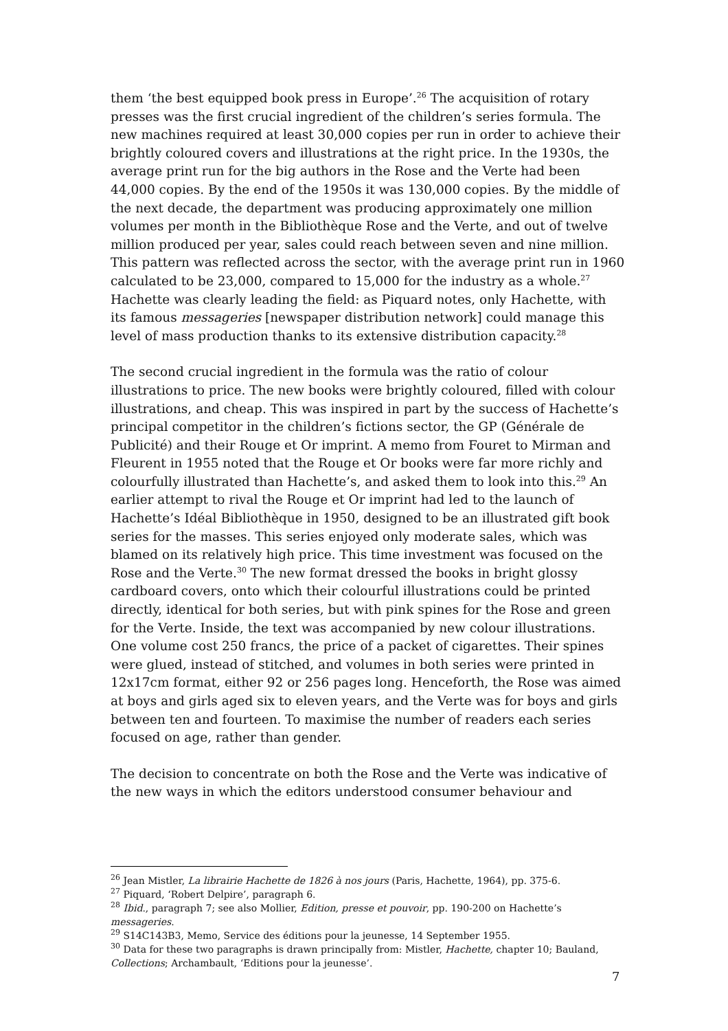them ‘the best equipped book press in Europe’.<sup>26</sup> The acquisition of rotary presses was the first crucial ingredient of the children’s series formula. The new machines required at least 30,000 copies per run in order to achieve their brightly coloured covers and illustrations at the right price. In the 1930s, the average print run for the big authors in the Rose and the Verte had been 44,000 copies. By the end of the 1950s it was 130,000 copies. By the middle of the next decade, the department was producing approximately one million volumes per month in the Bibliothèque Rose and the Verte, and out of twelve million produced per year, sales could reach between seven and nine million. This pattern was reflected across the sector, with the average print run in 1960 calculated to be 23,000, compared to 15,000 for the industry as a whole.<sup>27</sup> Hachette was clearly leading the field: as Piquard notes, only Hachette, with its famous messageries [newspaper distribution network] could manage this level of mass production thanks to its extensive distribution capacity.<sup>28</sup>
The second crucial ingredient in the formula was the ratio of colour illustrations to price. The new books were brightly coloured, filled with colour illustrations, and cheap. This was inspired in part by the success of Hachette’s principal competitor in the children’s fictions sector, the GP (Générale de Publicité) and their Rouge et Or imprint. A memo from Fouret to Mirman and Fleurent in 1955 noted that the Rouge et Or books were far more richly and colourfully illustrated than Hachette’s, and asked them to look into this.<sup>29</sup> An earlier attempt to rival the Rouge et Or imprint had led to the launch of Hachette’s Idéal Bibliothèque in 1950, designed to be an illustrated gift book series for the masses. This series enjoyed only moderate sales, which was blamed on its relatively high price. This time investment was focused on the Rose and the Verte.<sup>30</sup> The new format dressed the books in bright glossy cardboard covers, onto which their colourful illustrations could be printed directly, identical for both series, but with pink spines for the Rose and green for the Verte. Inside, the text was accompanied by new colour illustrations. One volume cost 250 francs, the price of a packet of cigarettes. Their spines were glued, instead of stitched, and volumes in both series were printed in 12x17cm format, either 92 or 256 pages long. Henceforth, the Rose was aimed at boys and girls aged six to eleven years, and the Verte was for boys and girls between ten and fourteen. To maximise the number of readers each series focused on age, rather than gender.
The decision to concentrate on both the Rose and the Verte was indicative of the new ways in which the editors understood consumer behaviour and
<sup>26</sup> Jean Mistler, La librairie Hachette de 1826 à nos jours (Paris, Hachette, 1964), pp. 375-6.
<sup>27</sup> Piquard, ‘Robert Delpire’, paragraph 6.
<sup>28</sup> Ibid., paragraph 7; see also Mollier, Edition, presse et pouvoir, pp. 190-200 on Hachette’s messageries.
<sup>29</sup> S14C143B3, Memo, Service des éditions pour la jeunesse, 14 September 1955.
<sup>30</sup> Data for these two paragraphs is drawn principally from: Mistler, Hachette, chapter 10; Bauland, Collections; Archambault, ‘Editions pour la jeunesse’.
7